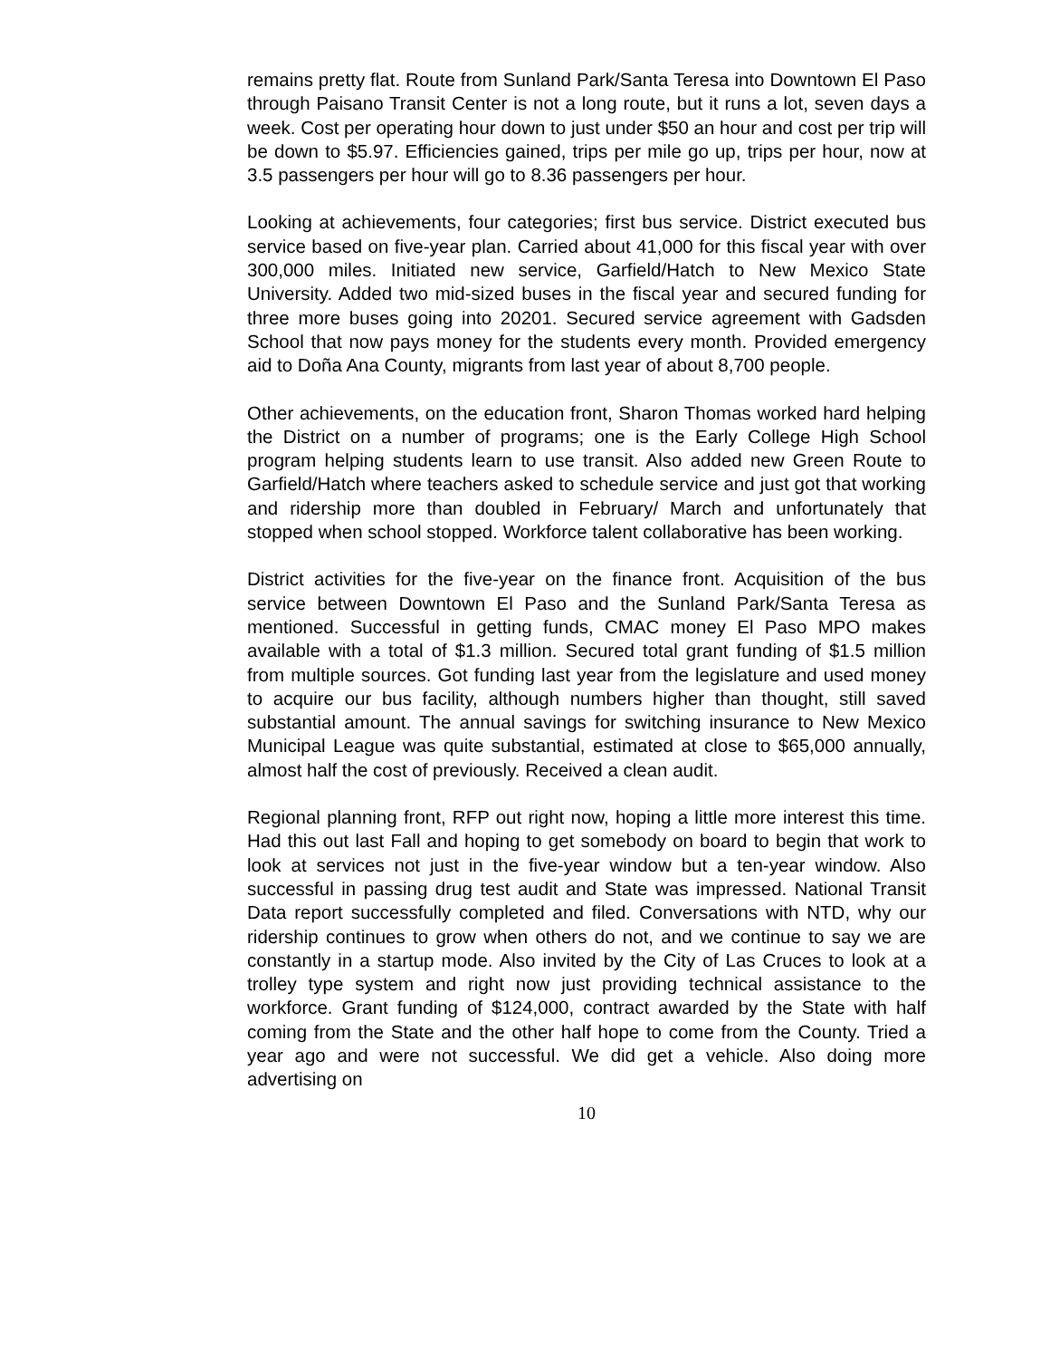remains pretty flat. Route from Sunland Park/Santa Teresa into Downtown El Paso through Paisano Transit Center is not a long route, but it runs a lot, seven days a week. Cost per operating hour down to just under $50 an hour and cost per trip will be down to $5.97. Efficiencies gained, trips per mile go up, trips per hour, now at 3.5 passengers per hour will go to 8.36 passengers per hour.
Looking at achievements, four categories; first bus service. District executed bus service based on five-year plan. Carried about 41,000 for this fiscal year with over 300,000 miles. Initiated new service, Garfield/Hatch to New Mexico State University. Added two mid-sized buses in the fiscal year and secured funding for three more buses going into 20201. Secured service agreement with Gadsden School that now pays money for the students every month. Provided emergency aid to Doña Ana County, migrants from last year of about 8,700 people.
Other achievements, on the education front, Sharon Thomas worked hard helping the District on a number of programs; one is the Early College High School program helping students learn to use transit. Also added new Green Route to Garfield/Hatch where teachers asked to schedule service and just got that working and ridership more than doubled in February/ March and unfortunately that stopped when school stopped. Workforce talent collaborative has been working.
District activities for the five-year on the finance front. Acquisition of the bus service between Downtown El Paso and the Sunland Park/Santa Teresa as mentioned. Successful in getting funds, CMAC money El Paso MPO makes available with a total of $1.3 million. Secured total grant funding of $1.5 million from multiple sources. Got funding last year from the legislature and used money to acquire our bus facility, although numbers higher than thought, still saved substantial amount. The annual savings for switching insurance to New Mexico Municipal League was quite substantial, estimated at close to $65,000 annually, almost half the cost of previously. Received a clean audit.
Regional planning front, RFP out right now, hoping a little more interest this time. Had this out last Fall and hoping to get somebody on board to begin that work to look at services not just in the five-year window but a ten-year window. Also successful in passing drug test audit and State was impressed. National Transit Data report successfully completed and filed. Conversations with NTD, why our ridership continues to grow when others do not, and we continue to say we are constantly in a startup mode. Also invited by the City of Las Cruces to look at a trolley type system and right now just providing technical assistance to the workforce. Grant funding of $124,000, contract awarded by the State with half coming from the State and the other half hope to come from the County. Tried a year ago and were not successful. We did get a vehicle. Also doing more advertising on
10